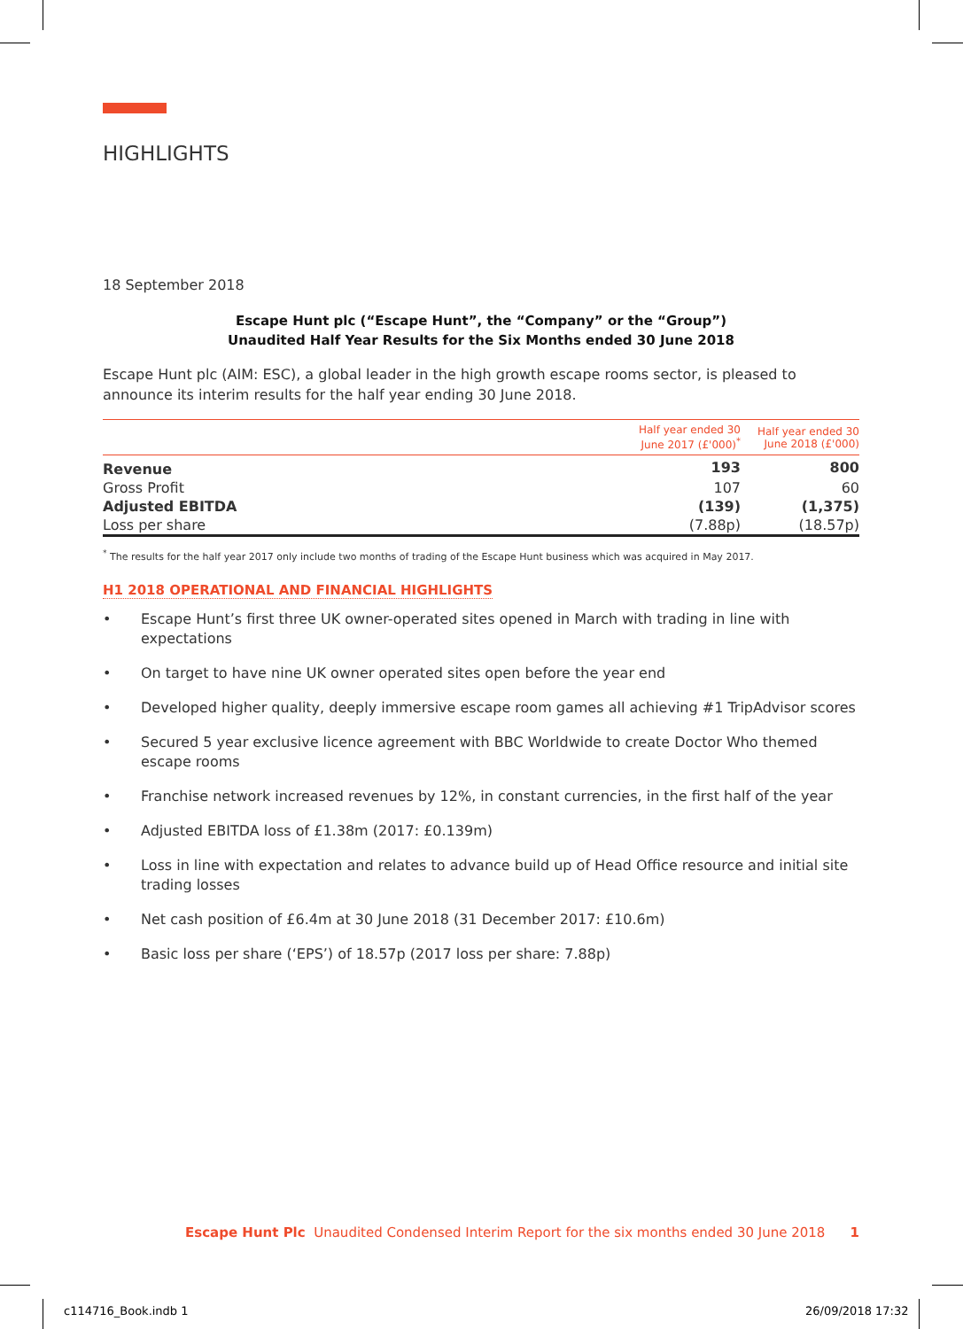HIGHLIGHTS
18 September 2018
Escape Hunt plc (“Escape Hunt”, the “Company” or the “Group”)
Unaudited Half Year Results for the Six Months ended 30 June 2018
Escape Hunt plc (AIM: ESC), a global leader in the high growth escape rooms sector, is pleased to announce its interim results for the half year ending 30 June 2018.
| | Half year ended 30 June 2017 (£'000)<sup>*</sup> | Half year ended 30 June 2018 (£'000) |
| --- | --- | --- |
| Revenue | 193 | 800 |
| Gross Profit | 107 | 60 |
| Adjusted EBITDA | (139) | (1,375) |
| Loss per share | (7.88p) | (18.57p) |
<sup>*</sup> The results for the half year 2017 only include two months of trading of the Escape Hunt business which was acquired in May 2017.
H1 2018 OPERATIONAL AND FINANCIAL HIGHLIGHTS
• Escape Hunt’s first three UK owner-operated sites opened in March with trading in line with expectations
• On target to have nine UK owner operated sites open before the year end
• Developed higher quality, deeply immersive escape room games all achieving #1 TripAdvisor scores
• Secured 5 year exclusive licence agreement with BBC Worldwide to create Doctor Who themed escape rooms
• Franchise network increased revenues by 12%, in constant currencies, in the first half of the year
• Adjusted EBITDA loss of £1.38m (2017: £0.139m)
• Loss in line with expectation and relates to advance build up of Head Office resource and initial site trading losses
• Net cash position of £6.4m at 30 June 2018 (31 December 2017: £10.6m)
• Basic loss per share (‘EPS’) of 18.57p (2017 loss per share: 7.88p)
Escape Hunt Plc Unaudited Condensed Interim Report for the six months ended 30 June 2018 1
c114716_Book.indb 1 26/09/2018 17:32